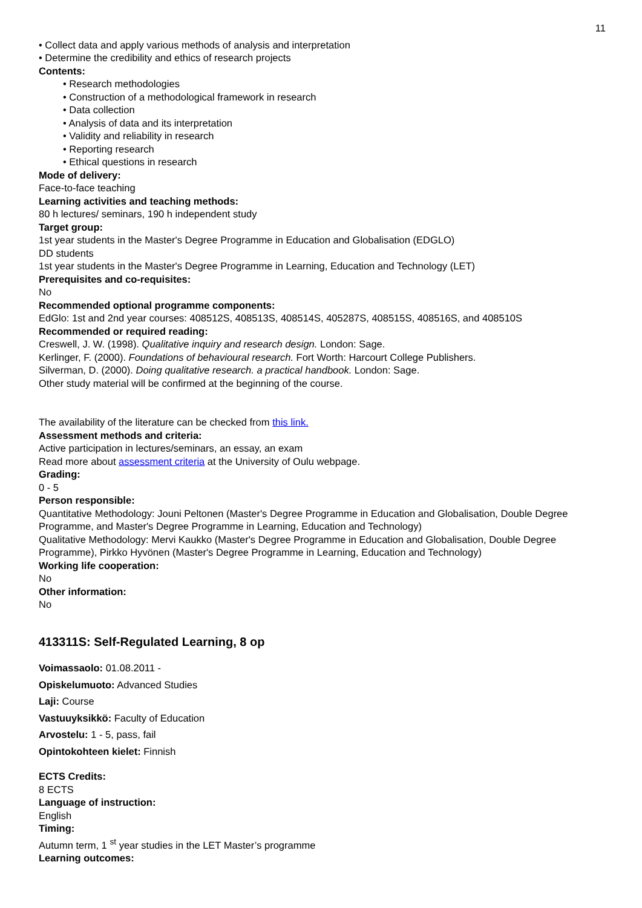11
• Collect data and apply various methods of analysis and interpretation
• Determine the credibility and ethics of research projects
Contents:
• Research methodologies
• Construction of a methodological framework in research
• Data collection
• Analysis of data and its interpretation
• Validity and reliability in research
• Reporting research
• Ethical questions in research
Mode of delivery:
Face-to-face teaching
Learning activities and teaching methods:
80 h lectures/ seminars, 190 h independent study
Target group:
1st year students in the Master's Degree Programme in Education and Globalisation (EDGLO)
DD students
1st year students in the Master's Degree Programme in Learning, Education and Technology (LET)
Prerequisites and co-requisites:
No
Recommended optional programme components:
EdGlo: 1st and 2nd year courses: 408512S, 408513S, 408514S, 405287S, 408515S, 408516S, and 408510S
Recommended or required reading:
Creswell, J. W. (1998). Qualitative inquiry and research design. London: Sage.
Kerlinger, F. (2000). Foundations of behavioural research. Fort Worth: Harcourt College Publishers.
Silverman, D. (2000). Doing qualitative research. a practical handbook. London: Sage.
Other study material will be confirmed at the beginning of the course.
The availability of the literature can be checked from this link.
Assessment methods and criteria:
Active participation in lectures/seminars, an essay, an exam
Read more about assessment criteria at the University of Oulu webpage.
Grading:
0 - 5
Person responsible:
Quantitative Methodology: Jouni Peltonen (Master's Degree Programme in Education and Globalisation, Double Degree Programme, and Master's Degree Programme in Learning, Education and Technology)
Qualitative Methodology: Mervi Kaukko (Master's Degree Programme in Education and Globalisation, Double Degree Programme), Pirkko Hyvönen (Master's Degree Programme in Learning, Education and Technology)
Working life cooperation:
No
Other information:
No
413311S: Self-Regulated Learning, 8 op
Voimassaolo: 01.08.2011 -
Opiskelumuoto: Advanced Studies
Laji: Course
Vastuuyksikkö: Faculty of Education
Arvostelu: 1 - 5, pass, fail
Opintokohteen kielet: Finnish
ECTS Credits:
8 ECTS
Language of instruction:
English
Timing:
Autumn term, 1 <sup>st</sup> year studies in the LET Master’s programme
Learning outcomes: